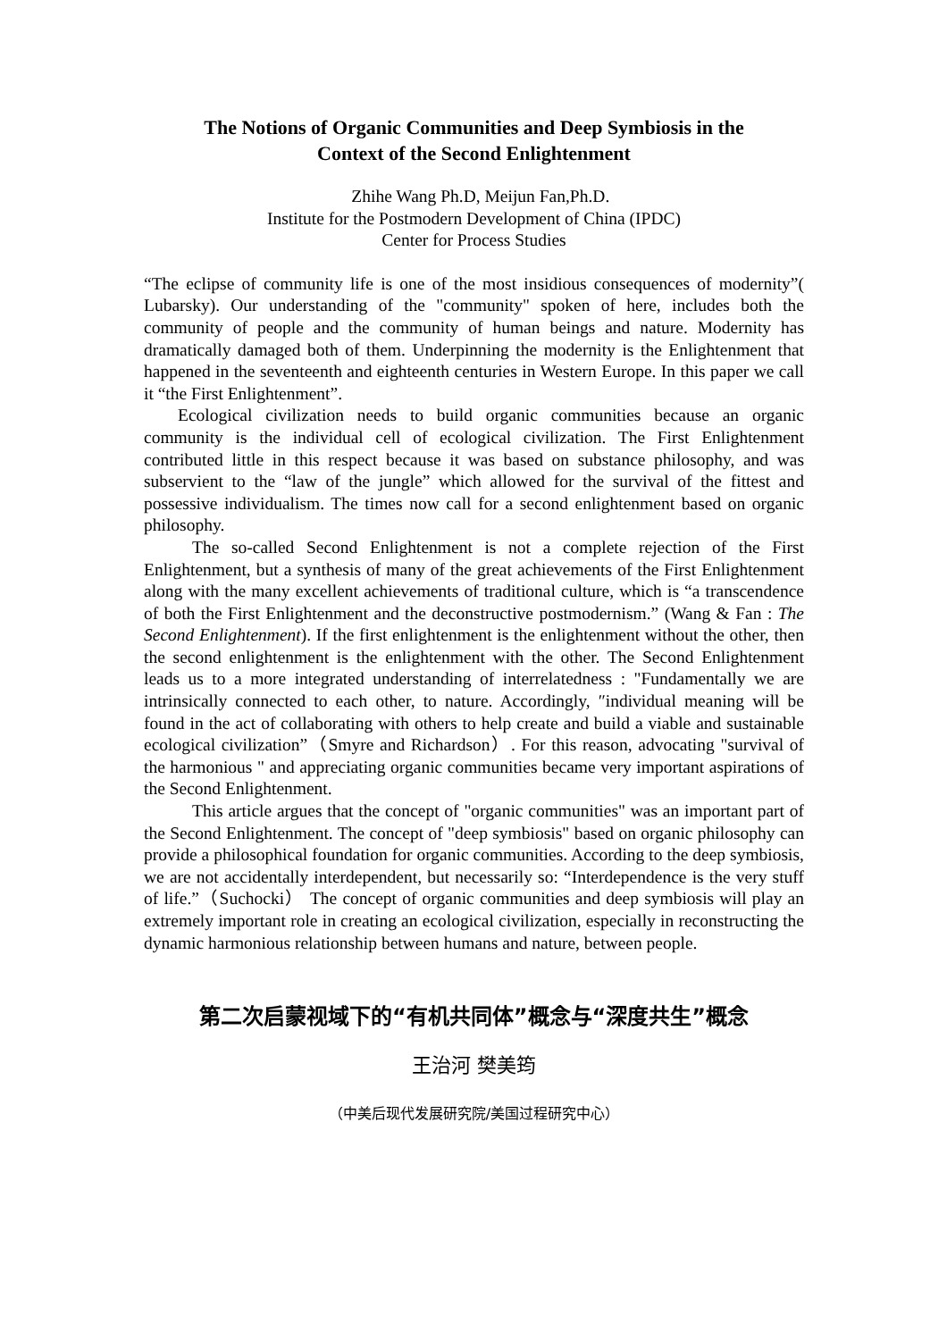The Notions of Organic Communities and Deep Symbiosis in the
Context of the Second Enlightenment
Zhihe Wang Ph.D, Meijun Fan,Ph.D.
Institute for the Postmodern Development of China (IPDC)
Center for Process Studies
“The eclipse of community life is one of the most insidious consequences of modernity”( Lubarsky). Our understanding of the "community" spoken of here, includes both the community of people and the community of human beings and nature. Modernity has dramatically damaged both of them. Underpinning the modernity is the Enlightenment that happened in the seventeenth and eighteenth centuries in Western Europe. In this paper we call it “the First Enlightenment”.
Ecological civilization needs to build organic communities because an organic community is the individual cell of ecological civilization. The First Enlightenment contributed little in this respect because it was based on substance philosophy, and was subservient to the “law of the jungle” which allowed for the survival of the fittest and possessive individualism. The times now call for a second enlightenment based on organic philosophy.
The so-called Second Enlightenment is not a complete rejection of the First Enlightenment, but a synthesis of many of the great achievements of the First Enlightenment along with the many excellent achievements of traditional culture, which is “a transcendence of both the First Enlightenment and the deconstructive postmodernism.” (Wang & Fan : The Second Enlightenment). If the first enlightenment is the enlightenment without the other, then the second enlightenment is the enlightenment with the other. The Second Enlightenment leads us to a more integrated understanding of interrelatedness : "Fundamentally we are intrinsically connected to each other, to nature. Accordingly, ″individual meaning will be found in the act of collaborating with others to help create and build a viable and sustainable ecological civilization”（Smyre and Richardson）. For this reason, advocating "survival of the harmonious " and appreciating organic communities became very important aspirations of the Second Enlightenment.
This article argues that the concept of "organic communities" was an important part of the Second Enlightenment. The concept of "deep symbiosis" based on organic philosophy can provide a philosophical foundation for organic communities. According to the deep symbiosis, we are not accidentally interdependent, but necessarily so: “Interdependence is the very stuff of life.”（Suchocki） The concept of organic communities and deep symbiosis will play an extremely important role in creating an ecological civilization, especially in reconstructing the dynamic harmonious relationship between humans and nature, between people.
第二次启蒙视域下的“有机共同体”概念与“深度共生”概念
王治河 樊美筠
（中美后现代发展研究院/美国过程研究中心）